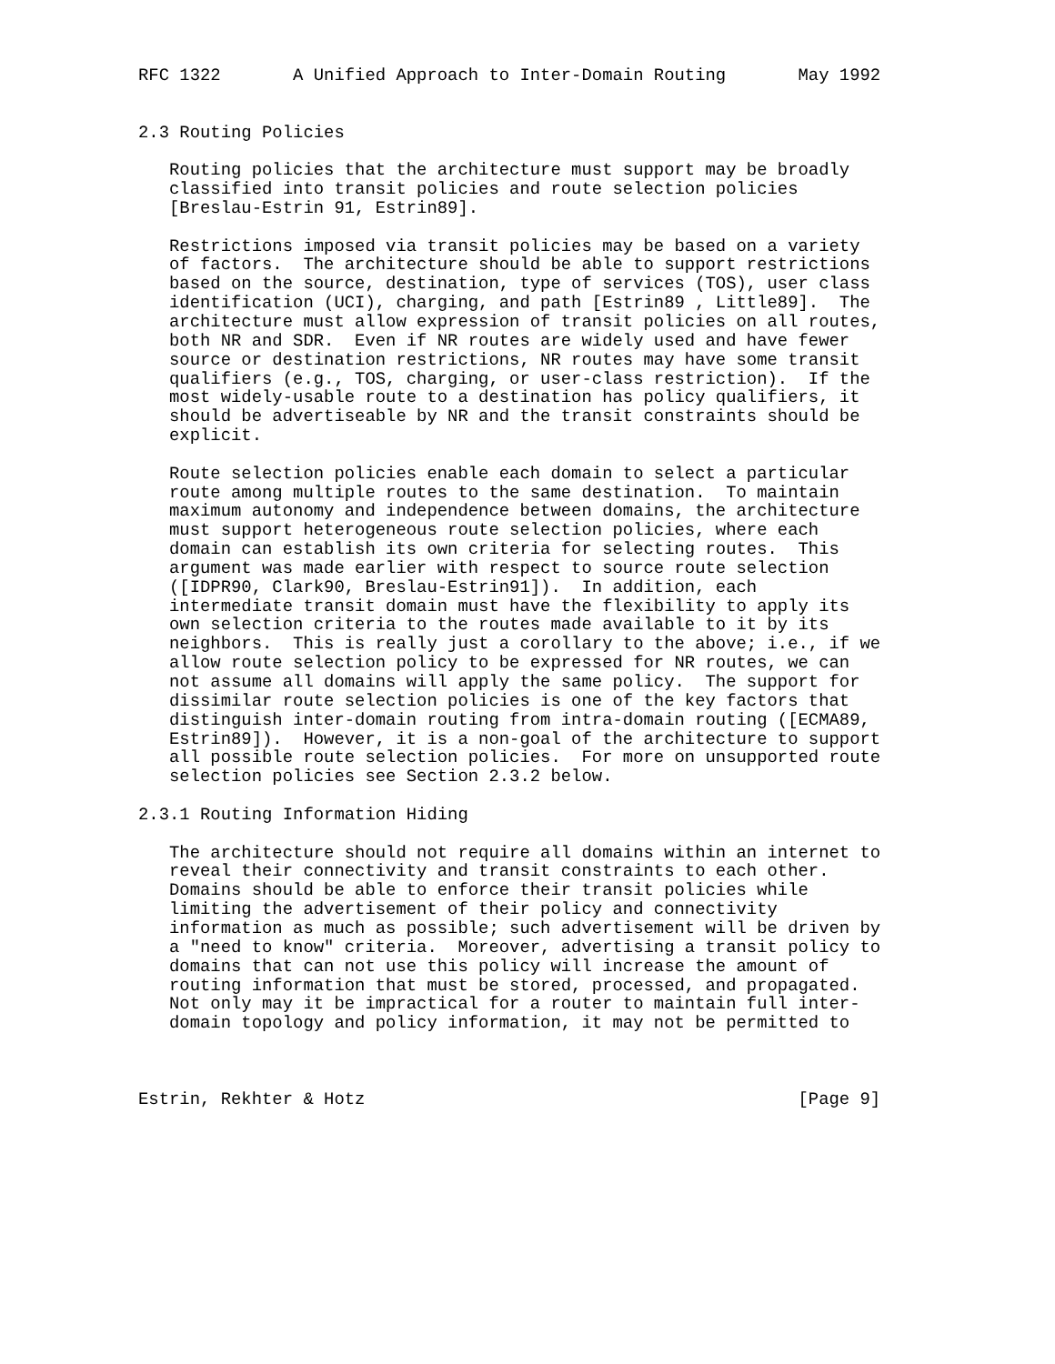RFC 1322       A Unified Approach to Inter-Domain Routing       May 1992


2.3 Routing Policies

   Routing policies that the architecture must support may be broadly
   classified into transit policies and route selection policies
   [Breslau-Estrin 91, Estrin89].

   Restrictions imposed via transit policies may be based on a variety
   of factors.  The architecture should be able to support restrictions
   based on the source, destination, type of services (TOS), user class
   identification (UCI), charging, and path [Estrin89 , Little89].  The
   architecture must allow expression of transit policies on all routes,
   both NR and SDR.  Even if NR routes are widely used and have fewer
   source or destination restrictions, NR routes may have some transit
   qualifiers (e.g., TOS, charging, or user-class restriction).  If the
   most widely-usable route to a destination has policy qualifiers, it
   should be advertiseable by NR and the transit constraints should be
   explicit.

   Route selection policies enable each domain to select a particular
   route among multiple routes to the same destination.  To maintain
   maximum autonomy and independence between domains, the architecture
   must support heterogeneous route selection policies, where each
   domain can establish its own criteria for selecting routes.  This
   argument was made earlier with respect to source route selection
   ([IDPR90, Clark90, Breslau-Estrin91]).  In addition, each
   intermediate transit domain must have the flexibility to apply its
   own selection criteria to the routes made available to it by its
   neighbors.  This is really just a corollary to the above; i.e., if we
   allow route selection policy to be expressed for NR routes, we can
   not assume all domains will apply the same policy.  The support for
   dissimilar route selection policies is one of the key factors that
   distinguish inter-domain routing from intra-domain routing ([ECMA89,
   Estrin89]).  However, it is a non-goal of the architecture to support
   all possible route selection policies.  For more on unsupported route
   selection policies see Section 2.3.2 below.

2.3.1 Routing Information Hiding

   The architecture should not require all domains within an internet to
   reveal their connectivity and transit constraints to each other.
   Domains should be able to enforce their transit policies while
   limiting the advertisement of their policy and connectivity
   information as much as possible; such advertisement will be driven by
   a "need to know" criteria.  Moreover, advertising a transit policy to
   domains that can not use this policy will increase the amount of
   routing information that must be stored, processed, and propagated.
   Not only may it be impractical for a router to maintain full inter-
   domain topology and policy information, it may not be permitted to



Estrin, Rekhter & Hotz                                          [Page 9]